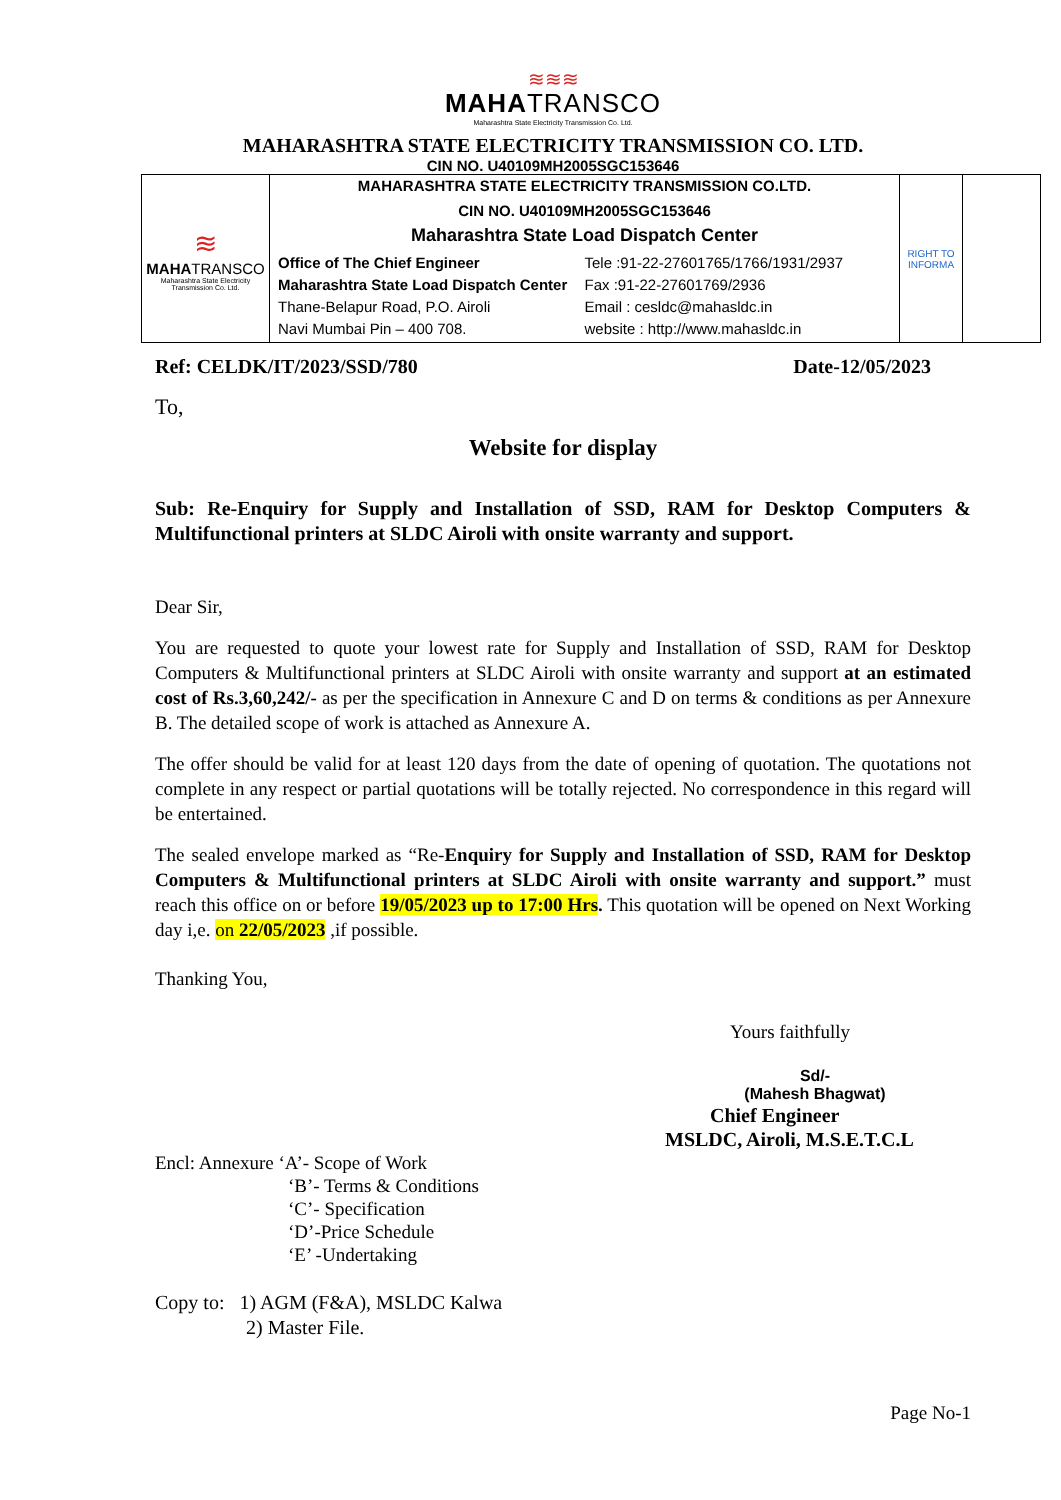≋≋≋
MAHATRANSCO
Maharashtra State Electricity Transmission Co. Ltd.
MAHARASHTRA STATE ELECTRICITY TRANSMISSION CO. LTD.
CIN NO. U40109MH2005SGC153646
| ≋ MAHA TRANSCO Maharashtra State Electricity Transmission Co. Ltd. | MAHARASHTRA STATE ELECTRICITY TRANSMISSION CO.LTD. CIN NO. U40109MH2005SGC153646 Maharashtra State Load Dispatch Center Office of The Chief Engineer Tele :91-22-27601765/1766/1931/2937 Maharashtra State Load Dispatch Center Fax :91-22-27601769/2936 Thane-Belapur Road, P.O. Airoli Email : cesldc@mahasldc.in Navi Mumbai Pin – 400 708. website : http://www.mahasldc.in | RIGHT TO INFORMA | |
Ref: CELDK/IT/2023/SSD/780 Date-12/05/2023
To,
Website for display
Sub: Re-Enquiry for Supply and Installation of SSD, RAM for Desktop Computers & Multifunctional printers at SLDC Airoli with onsite warranty and support.
Dear Sir,
You are requested to quote your lowest rate for Supply and Installation of SSD, RAM for Desktop Computers & Multifunctional printers at SLDC Airoli with onsite warranty and support at an estimated cost of Rs.3,60,242/- as per the specification in Annexure C and D on terms & conditions as per Annexure B. The detailed scope of work is attached as Annexure A.
The offer should be valid for at least 120 days from the date of opening of quotation. The quotations not complete in any respect or partial quotations will be totally rejected. No correspondence in this regard will be entertained.
The sealed envelope marked as “Re-Enquiry for Supply and Installation of SSD, RAM for Desktop Computers & Multifunctional printers at SLDC Airoli with onsite warranty and support.” must reach this office on or before 19/05/2023 up to 17:00 Hrs. This quotation will be opened on Next Working day i,e. on 22/05/2023 ,if possible.
Thanking You,
Yours faithfully
Sd/-
(Mahesh Bhagwat)
Chief Engineer
MSLDC, Airoli, M.S.E.T.C.L
Encl: Annexure ‘A’- Scope of Work
‘B’- Terms & Conditions
‘C’- Specification
‘D’-Price Schedule
‘E’ -Undertaking
Copy to: 1) AGM (F&A), MSLDC Kalwa
2) Master File.
Page No-1